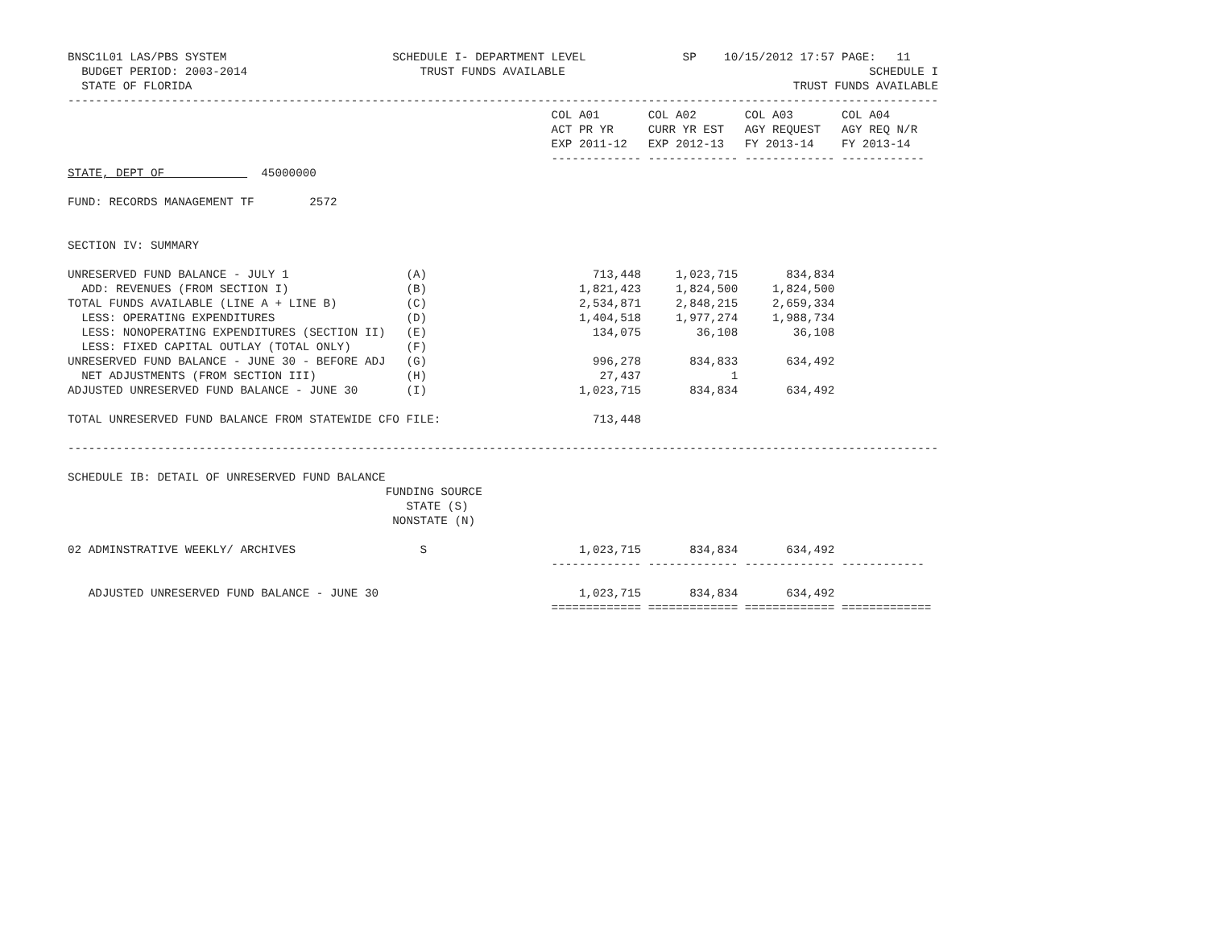BNSC1L01 LAS/PBS SYSTEM                        SCHEDULE I- DEPARTMENT LEVEL              SP    10/15/2012 17:57 PAGE:   11
  BUDGET PERIOD: 2003-2014                         TRUST FUNDS AVAILABLE                                            SCHEDULE I
  STATE OF FLORIDA                                                                                       TRUST FUNDS AVAILABLE
------------------------------------------------------------------------------------------------------------------------------
                                                                      COL A01       COL A02       COL A03       COL A04
                                                                      ACT PR YR     CURR YR EST   AGY REQUEST   AGY REQ N/R
                                                                      EXP 2011-12   EXP 2012-13   FY 2013-14    FY 2013-14
                                                                      ------------- ------------- ------------- ------------
STATE, DEPT OF              45000000

FUND: RECORDS MANAGEMENT TF        2572


SECTION IV: SUMMARY

UNRESERVED FUND BALANCE - JULY 1                 (A)                        713,448     1,023,715       834,834
  ADD: REVENUES (FROM SECTION I)                 (B)                      1,821,423     1,824,500     1,824,500
TOTAL FUNDS AVAILABLE (LINE A + LINE B)          (C)                      2,534,871     2,848,215     2,659,334
  LESS: OPERATING EXPENDITURES                   (D)                      1,404,518     1,977,274     1,988,734
  LESS: NONOPERATING EXPENDITURES (SECTION II)   (E)                        134,075        36,108        36,108
  LESS: FIXED CAPITAL OUTLAY (TOTAL ONLY)        (F)
UNRESERVED FUND BALANCE - JUNE 30 - BEFORE ADJ   (G)                        996,278       834,833       634,492
  NET ADJUSTMENTS (FROM SECTION III)             (H)                         27,437             1
ADJUSTED UNRESERVED FUND BALANCE - JUNE 30       (I)                      1,023,715       834,834       634,492

TOTAL UNRESERVED FUND BALANCE FROM STATEWIDE CFO FILE:                      713,448

------------------------------------------------------------------------------------------------------------------------------

SCHEDULE IB: DETAIL OF UNRESERVED FUND BALANCE
                                              FUNDING SOURCE
                                                 STATE (S)
                                               NONSTATE (N)

02 ADMINSTRATIVE WEEKLY/ ARCHIVES                  S                      1,023,715       834,834       634,492
                                                                      ------------- ------------- ------------- ------------

   ADJUSTED UNRESERVED FUND BALANCE - JUNE 30                             1,023,715       834,834       634,492
                                                                      ============= ============= ============= =============